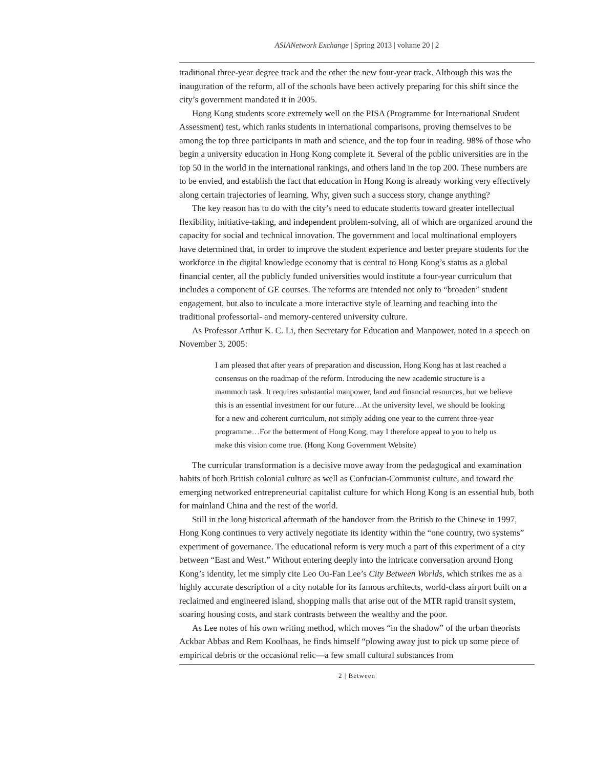ASIANetwork Exchange | Spring 2013 | volume 20 | 2
traditional three-year degree track and the other the new four-year track. Although this was the inauguration of the reform, all of the schools have been actively preparing for this shift since the city’s government mandated it in 2005.
Hong Kong students score extremely well on the PISA (Programme for International Student Assessment) test, which ranks students in international comparisons, proving themselves to be among the top three participants in math and science, and the top four in reading. 98% of those who begin a university education in Hong Kong complete it. Several of the public universities are in the top 50 in the world in the international rankings, and others land in the top 200. These numbers are to be envied, and establish the fact that education in Hong Kong is already working very effectively along certain trajectories of learning. Why, given such a success story, change anything?
The key reason has to do with the city’s need to educate students toward greater intellectual flexibility, initiative-taking, and independent problem-solving, all of which are organized around the capacity for social and technical innovation. The government and local multinational employers have determined that, in order to improve the student experience and better prepare students for the workforce in the digital knowledge economy that is central to Hong Kong’s status as a global financial center, all the publicly funded universities would institute a four-year curriculum that includes a component of GE courses. The reforms are intended not only to “broaden” student engagement, but also to inculcate a more interactive style of learning and teaching into the traditional professorial- and memory-centered university culture.
As Professor Arthur K. C. Li, then Secretary for Education and Manpower, noted in a speech on November 3, 2005:
I am pleased that after years of preparation and discussion, Hong Kong has at last reached a consensus on the roadmap of the reform. Introducing the new academic structure is a mammoth task. It requires substantial manpower, land and financial resources, but we believe this is an essential investment for our future…At the university level, we should be looking for a new and coherent curriculum, not simply adding one year to the current three-year programme…For the betterment of Hong Kong, may I therefore appeal to you to help us make this vision come true. (Hong Kong Government Website)
The curricular transformation is a decisive move away from the pedagogical and examination habits of both British colonial culture as well as Confucian-Communist culture, and toward the emerging networked entrepreneurial capitalist culture for which Hong Kong is an essential hub, both for mainland China and the rest of the world.
Still in the long historical aftermath of the handover from the British to the Chinese in 1997, Hong Kong continues to very actively negotiate its identity within the “one country, two systems” experiment of governance. The educational reform is very much a part of this experiment of a city between “East and West.” Without entering deeply into the intricate conversation around Hong Kong’s identity, let me simply cite Leo Ou-Fan Lee’s City Between Worlds, which strikes me as a highly accurate description of a city notable for its famous architects, world-class airport built on a reclaimed and engineered island, shopping malls that arise out of the MTR rapid transit system, soaring housing costs, and stark contrasts between the wealthy and the poor.
As Lee notes of his own writing method, which moves “in the shadow” of the urban theorists Ackbar Abbas and Rem Koolhaas, he finds himself “plowing away just to pick up some piece of empirical debris or the occasional relic—a few small cultural substances from
2 | Between